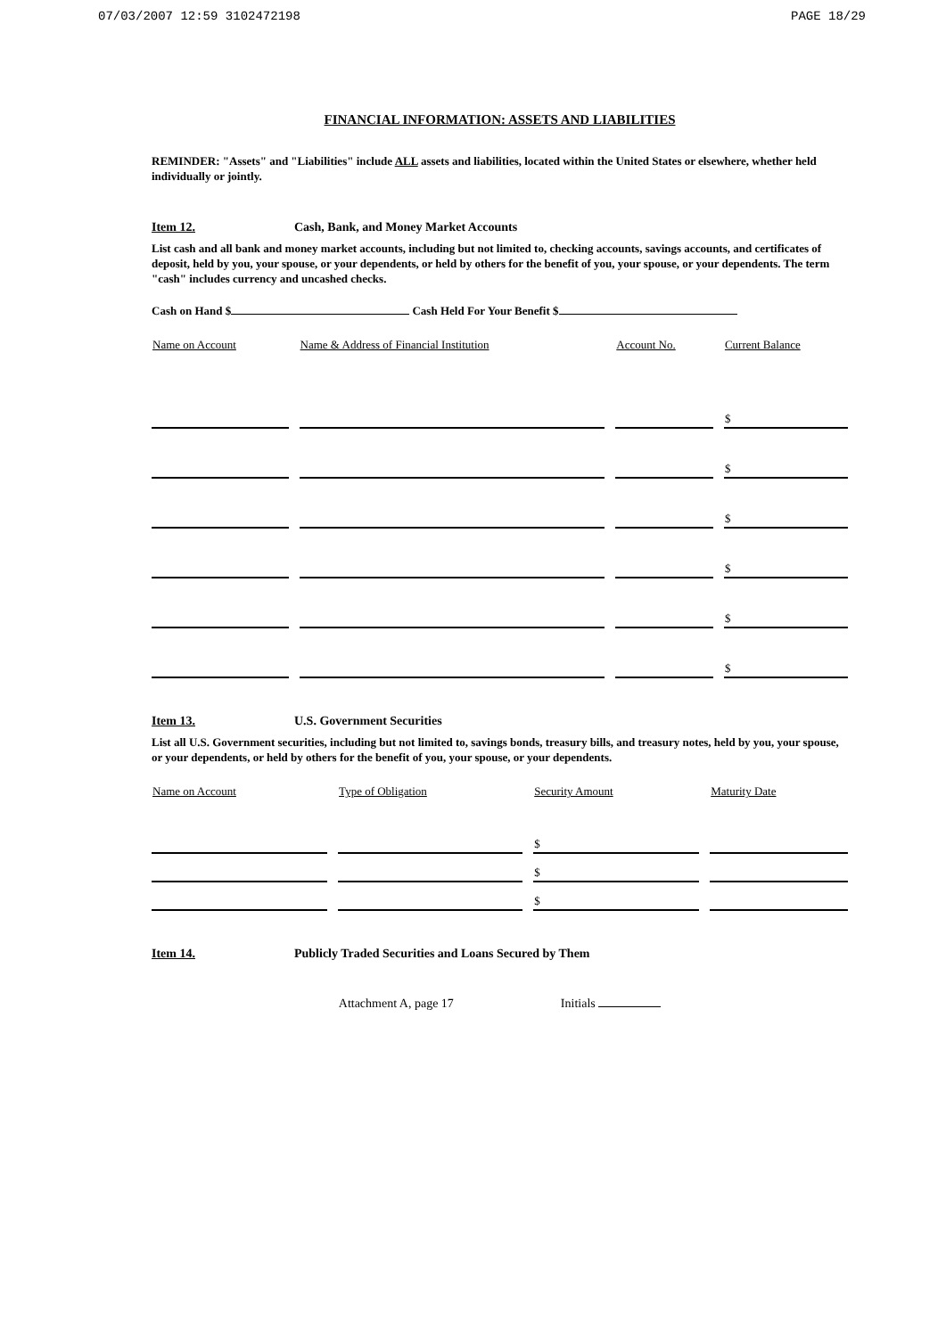07/03/2007 12:59 3102472198 PAGE 18/29
FINANCIAL INFORMATION: ASSETS AND LIABILITIES
REMINDER: "Assets" and "Liabilities" include ALL assets and liabilities, located within the United States or elsewhere, whether held individually or jointly.
Item 12. Cash, Bank, and Money Market Accounts
List cash and all bank and money market accounts, including but not limited to, checking accounts, savings accounts, and certificates of deposit, held by you, your spouse, or your dependents, or held by others for the benefit of you, your spouse, or your dependents. The term "cash" includes currency and uncashed checks.
Cash on Hand $ Cash Held For Your Benefit $
| Name on Account | | Name & Address of Financial Institution | | Account No. | | Current Balance |
| --- | --- | --- | --- | --- | --- | --- |
| | | | | | | $ |
| | | | | | | $ |
| | | | | | | $ |
| | | | | | | $ |
| | | | | | | $ |
| | | | | | | $ |
Item 13. U.S. Government Securities
List all U.S. Government securities, including but not limited to, savings bonds, treasury bills, and treasury notes, held by you, your spouse, or your dependents, or held by others for the benefit of you, your spouse, or your dependents.
| Name on Account | | Type of Obligation | | Security Amount | | Maturity Date |
| --- | --- | --- | --- | --- | --- | --- |
| | | | | $ | | |
| | | | | $ | | |
| | | | | $ | | |
Item 14. Publicly Traded Securities and Loans Secured by Them
Attachment A, page 17 Initials